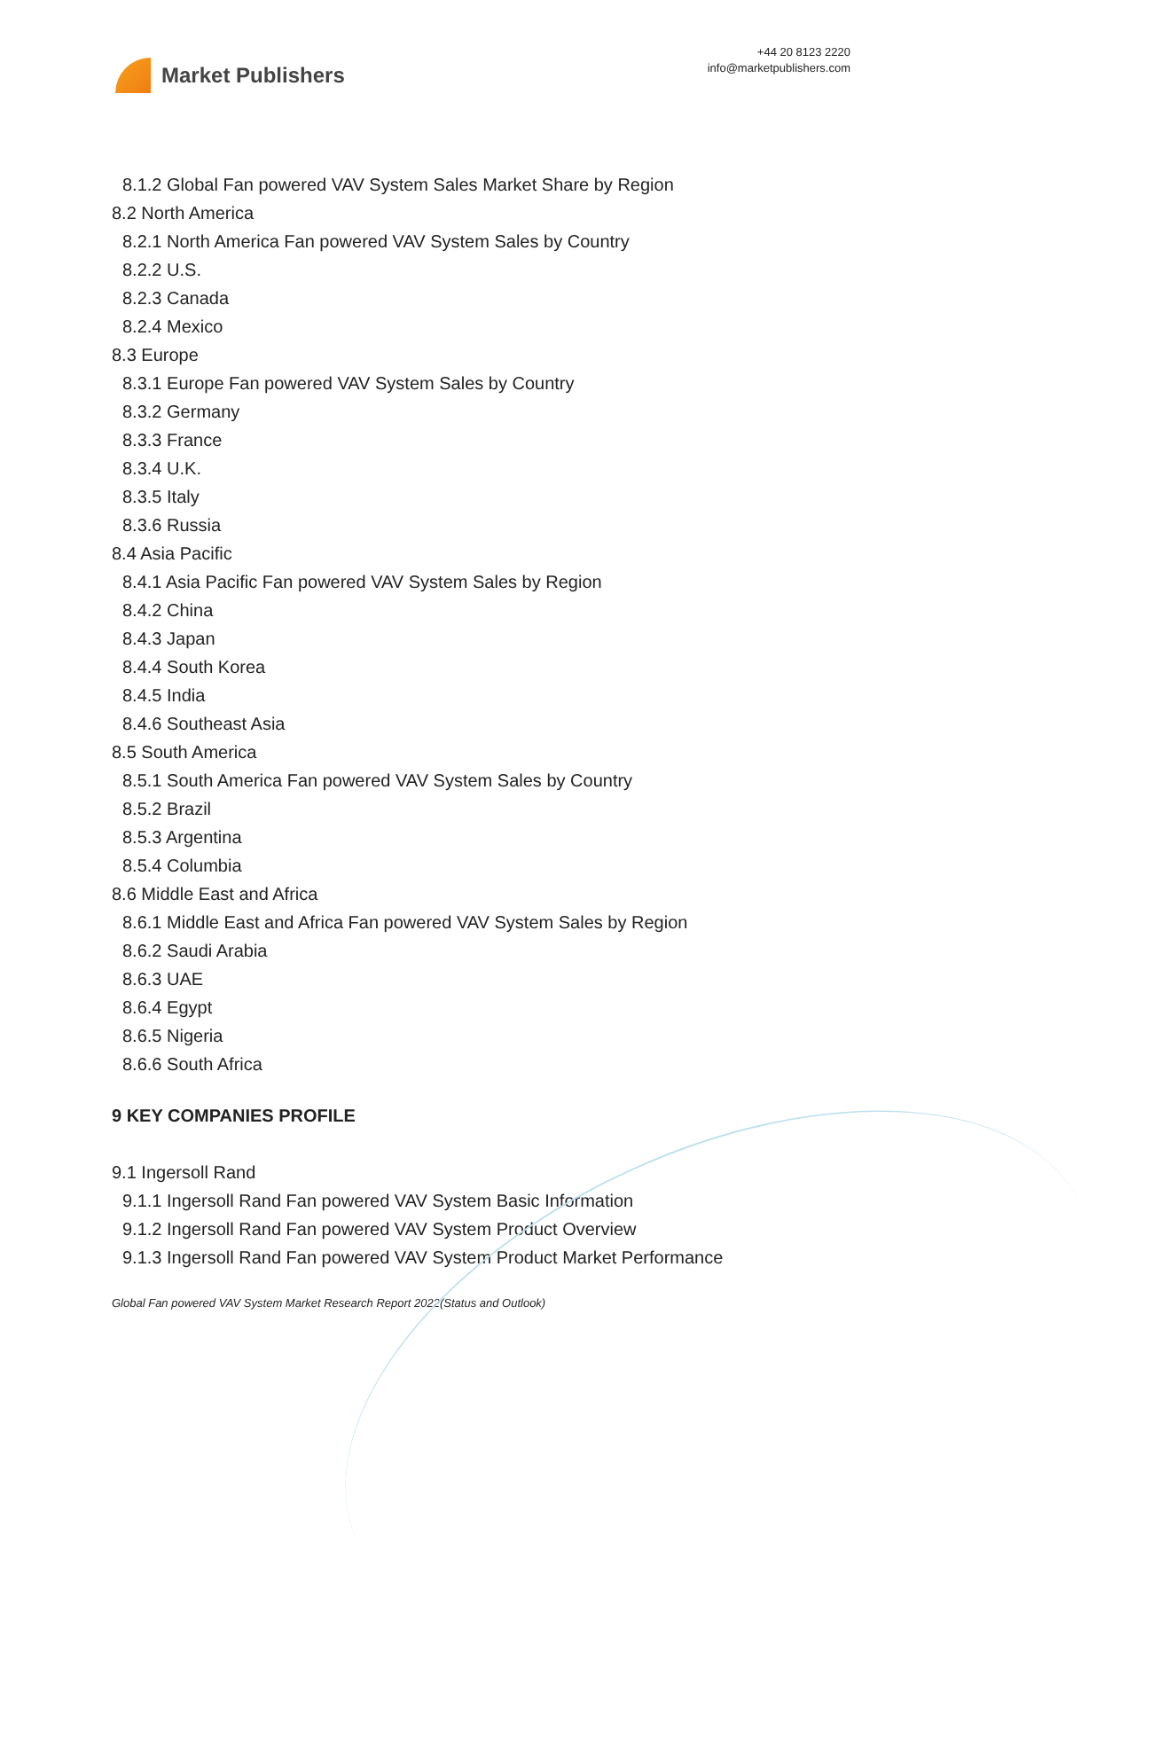Market Publishers
+44 20 8123 2220
info@marketpublishers.com
8.1.2 Global Fan powered VAV System Sales Market Share by Region
8.2 North America
8.2.1 North America Fan powered VAV System Sales by Country
8.2.2 U.S.
8.2.3 Canada
8.2.4 Mexico
8.3 Europe
8.3.1 Europe Fan powered VAV System Sales by Country
8.3.2 Germany
8.3.3 France
8.3.4 U.K.
8.3.5 Italy
8.3.6 Russia
8.4 Asia Pacific
8.4.1 Asia Pacific Fan powered VAV System Sales by Region
8.4.2 China
8.4.3 Japan
8.4.4 South Korea
8.4.5 India
8.4.6 Southeast Asia
8.5 South America
8.5.1 South America Fan powered VAV System Sales by Country
8.5.2 Brazil
8.5.3 Argentina
8.5.4 Columbia
8.6 Middle East and Africa
8.6.1 Middle East and Africa Fan powered VAV System Sales by Region
8.6.2 Saudi Arabia
8.6.3 UAE
8.6.4 Egypt
8.6.5 Nigeria
8.6.6 South Africa
9 KEY COMPANIES PROFILE
9.1 Ingersoll Rand
9.1.1 Ingersoll Rand Fan powered VAV System Basic Information
9.1.2 Ingersoll Rand Fan powered VAV System Product Overview
9.1.3 Ingersoll Rand Fan powered VAV System Product Market Performance
Global Fan powered VAV System Market Research Report 2022(Status and Outlook)